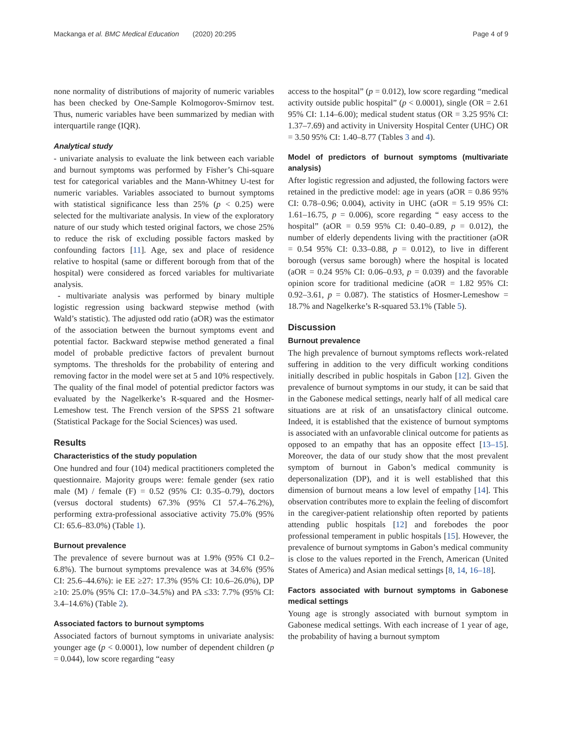Mackanga et al. BMC Medical Education (2020) 20:295 Page 4 of 9
none normality of distributions of majority of numeric variables has been checked by One-Sample Kolmogorov-Smirnov test. Thus, numeric variables have been summarized by median with interquartile range (IQR).
Analytical study
- univariate analysis to evaluate the link between each variable and burnout symptoms was performed by Fisher’s Chi-square test for categorical variables and the Mann-Whitney U-test for numeric variables. Variables associated to burnout symptoms with statistical significance less than 25% (p < 0.25) were selected for the multivariate analysis. In view of the exploratory nature of our study which tested original factors, we chose 25% to reduce the risk of excluding possible factors masked by confounding factors [11]. Age, sex and place of residence relative to hospital (same or different borough from that of the hospital) were considered as forced variables for multivariate analysis.
- multivariate analysis was performed by binary multiple logistic regression using backward stepwise method (with Wald’s statistic). The adjusted odd ratio (aOR) was the estimator of the association between the burnout symptoms event and potential factor. Backward stepwise method generated a final model of probable predictive factors of prevalent burnout symptoms. The thresholds for the probability of entering and removing factor in the model were set at 5 and 10% respectively. The quality of the final model of potential predictor factors was evaluated by the Nagelkerke’s R-squared and the Hosmer-Lemeshow test. The French version of the SPSS 21 software (Statistical Package for the Social Sciences) was used.
Results
Characteristics of the study population
One hundred and four (104) medical practitioners completed the questionnaire. Majority groups were: female gender (sex ratio male (M) / female (F) = 0.52 (95% CI: 0.35–0.79), doctors (versus doctoral students) 67.3% (95% CI 57.4–76.2%), performing extra-professional associative activity 75.0% (95% CI: 65.6–83.0%) (Table 1).
Burnout prevalence
The prevalence of severe burnout was at 1.9% (95% CI 0.2–6.8%). The burnout symptoms prevalence was at 34.6% (95% CI: 25.6–44.6%): ie EE ≥27: 17.3% (95% CI: 10.6–26.0%), DP ≥10: 25.0% (95% CI: 17.0–34.5%) and PA ≤33: 7.7% (95% CI: 3.4–14.6%) (Table 2).
Associated factors to burnout symptoms
Associated factors of burnout symptoms in univariate analysis: younger age (p < 0.0001), low number of dependent children (p = 0.044), low score regarding “easy
access to the hospital” (p = 0.012), low score regarding “medical activity outside public hospital” (p < 0.0001), single (OR = 2.61 95% CI: 1.14–6.00); medical student status (OR = 3.25 95% CI: 1.37–7.69) and activity in University Hospital Center (UHC) OR = 3.50 95% CI: 1.40–8.77 (Tables 3 and 4).
Model of predictors of burnout symptoms (multivariate analysis)
After logistic regression and adjusted, the following factors were retained in the predictive model: age in years (aOR = 0.86 95% CI: 0.78–0.96; 0.004), activity in UHC (aOR = 5.19 95% CI: 1.61–16.75, p = 0.006), score regarding “ easy access to the hospital” (aOR = 0.59 95% CI: 0.40–0.89, p = 0.012), the number of elderly dependents living with the practitioner (aOR = 0.54 95% CI: 0.33–0.88, p = 0.012), to live in different borough (versus same borough) where the hospital is located (aOR = 0.24 95% CI: 0.06–0.93, p = 0.039) and the favorable opinion score for traditional medicine (aOR = 1.82 95% CI: 0.92–3.61, p = 0.087). The statistics of Hosmer-Lemeshow = 18.7% and Nagelkerke’s R-squared 53.1% (Table 5).
Discussion
Burnout prevalence
The high prevalence of burnout symptoms reflects work-related suffering in addition to the very difficult working conditions initially described in public hospitals in Gabon [12]. Given the prevalence of burnout symptoms in our study, it can be said that in the Gabonese medical settings, nearly half of all medical care situations are at risk of an unsatisfactory clinical outcome. Indeed, it is established that the existence of burnout symptoms is associated with an unfavorable clinical outcome for patients as opposed to an empathy that has an opposite effect [13–15]. Moreover, the data of our study show that the most prevalent symptom of burnout in Gabon’s medical community is depersonalization (DP), and it is well established that this dimension of burnout means a low level of empathy [14]. This observation contributes more to explain the feeling of discomfort in the caregiver-patient relationship often reported by patients attending public hospitals [12] and forebodes the poor professional temperament in public hospitals [15]. However, the prevalence of burnout symptoms in Gabon’s medical community is close to the values reported in the French, American (United States of America) and Asian medical settings [8, 14, 16–18].
Factors associated with burnout symptoms in Gabonese medical settings
Young age is strongly associated with burnout symptom in Gabonese medical settings. With each increase of 1 year of age, the probability of having a burnout symptom